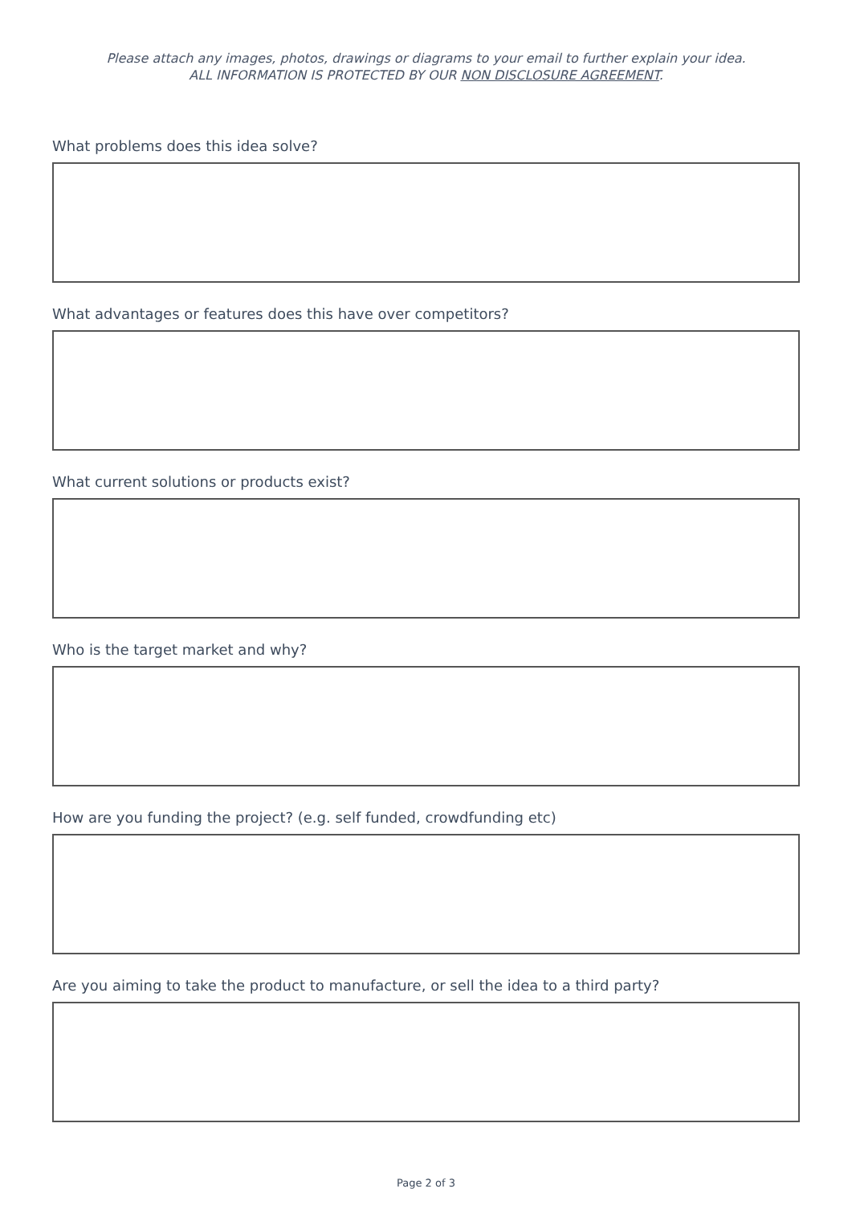Please attach any images, photos, drawings or diagrams to your email to further explain your idea.
ALL INFORMATION IS PROTECTED BY OUR NON DISCLOSURE AGREEMENT.
What problems does this idea solve?
What advantages or features does this have over competitors?
What current solutions or products exist?
Who is the target market and why?
How are you funding the project? (e.g. self funded, crowdfunding etc)
Are you aiming to take the product to manufacture, or sell the idea to a third party?
Page 2 of 3